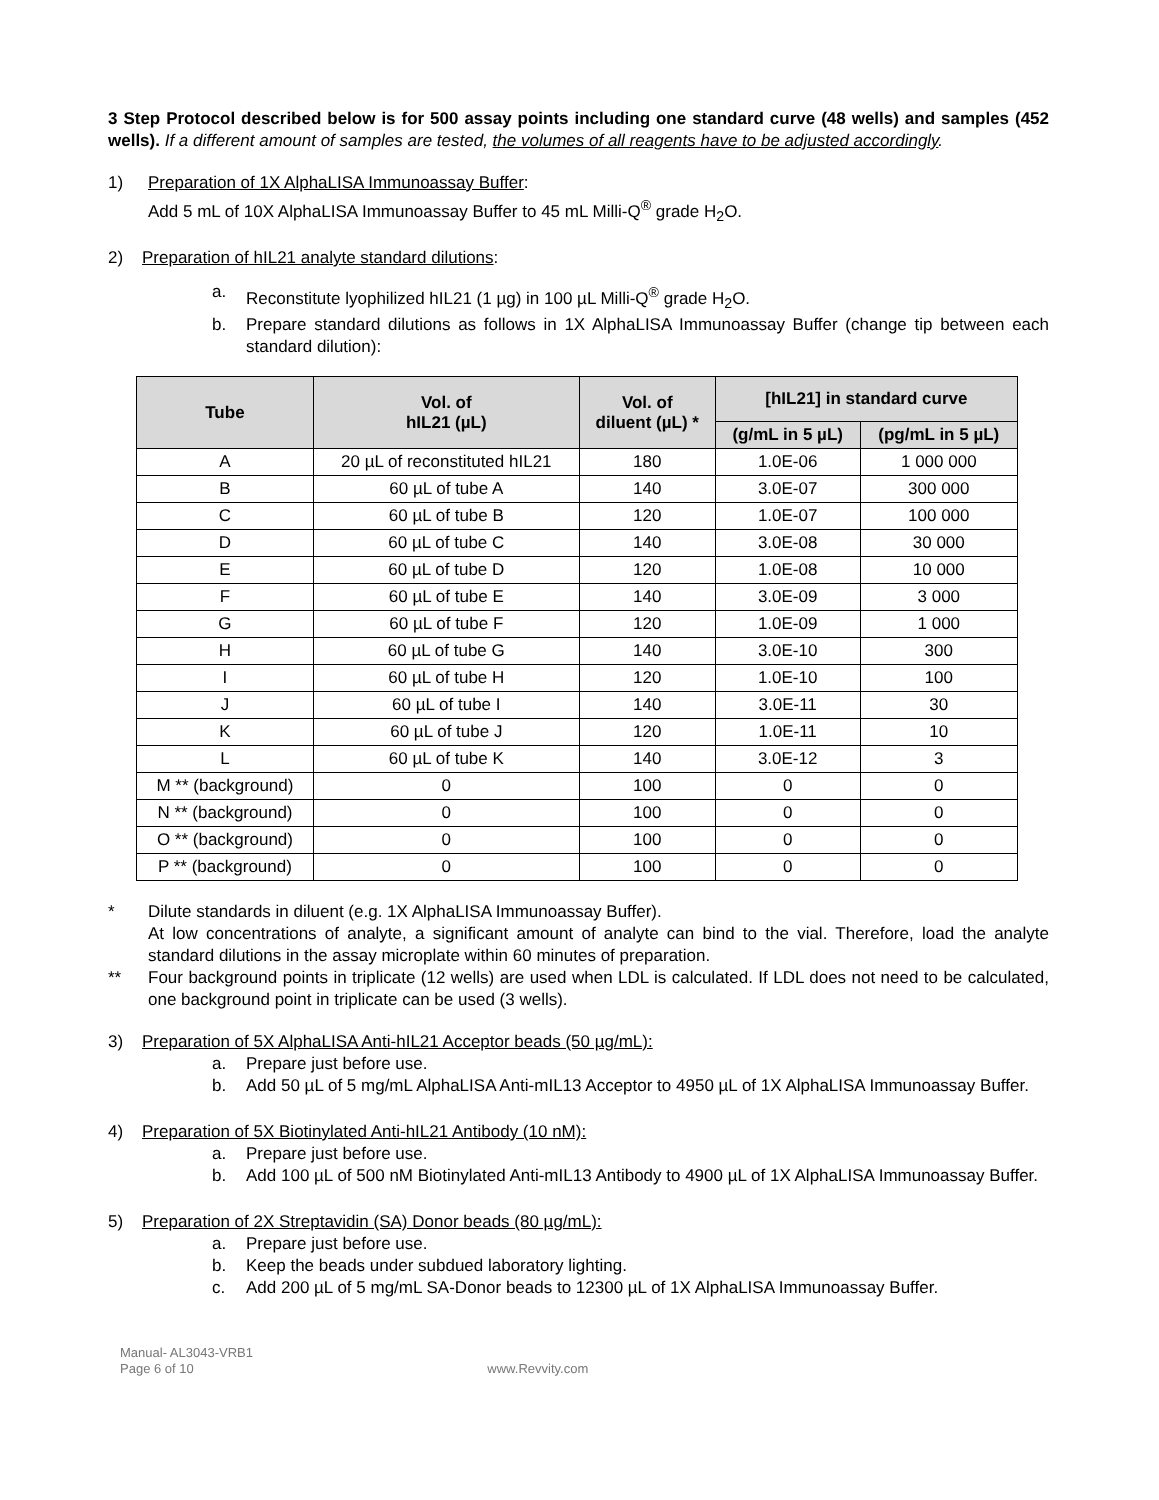3 Step Protocol described below is for 500 assay points including one standard curve (48 wells) and samples (452 wells). If a different amount of samples are tested, the volumes of all reagents have to be adjusted accordingly.
1) Preparation of 1X AlphaLISA Immunoassay Buffer:
Add 5 mL of 10X AlphaLISA Immunoassay Buffer to 45 mL Milli-Q<sup>®</sup> grade H<sub>2</sub>O.
2) Preparation of hIL21 analyte standard dilutions:
a. Reconstitute lyophilized hIL21 (1 µg) in 100 µL Milli-Q<sup>®</sup> grade H<sub>2</sub>O.
b. Prepare standard dilutions as follows in 1X AlphaLISA Immunoassay Buffer (change tip between each standard dilution):
| Tube | Vol. of hIL21 (µL) | Vol. of diluent (µL) * | [hIL21] in standard curve | |
| --- | --- | --- | --- | --- |
| | | | (g/mL in 5 µL) | (pg/mL in 5 µL) |
| A | 20 µL of reconstituted hIL21 | 180 | 1.0E-06 | 1 000 000 |
| B | 60 µL of tube A | 140 | 3.0E-07 | 300 000 |
| C | 60 µL of tube B | 120 | 1.0E-07 | 100 000 |
| D | 60 µL of tube C | 140 | 3.0E-08 | 30 000 |
| E | 60 µL of tube D | 120 | 1.0E-08 | 10 000 |
| F | 60 µL of tube E | 140 | 3.0E-09 | 3 000 |
| G | 60 µL of tube F | 120 | 1.0E-09 | 1 000 |
| H | 60 µL of tube G | 140 | 3.0E-10 | 300 |
| I | 60 µL of tube H | 120 | 1.0E-10 | 100 |
| J | 60 µL of tube I | 140 | 3.0E-11 | 30 |
| K | 60 µL of tube J | 120 | 1.0E-11 | 10 |
| L | 60 µL of tube K | 140 | 3.0E-12 | 3 |
| M ** (background) | 0 | 100 | 0 | 0 |
| N ** (background) | 0 | 100 | 0 | 0 |
| O ** (background) | 0 | 100 | 0 | 0 |
| P ** (background) | 0 | 100 | 0 | 0 |
* Dilute standards in diluent (e.g. 1X AlphaLISA Immunoassay Buffer).
At low concentrations of analyte, a significant amount of analyte can bind to the vial. Therefore, load the analyte standard dilutions in the assay microplate within 60 minutes of preparation.
** Four background points in triplicate (12 wells) are used when LDL is calculated. If LDL does not need to be calculated, one background point in triplicate can be used (3 wells).
3) Preparation of 5X AlphaLISA Anti-hIL21 Acceptor beads (50 µg/mL):
a. Prepare just before use.
b. Add 50 µL of 5 mg/mL AlphaLISA Anti-mIL13 Acceptor to 4950 µL of 1X AlphaLISA Immunoassay Buffer.
4) Preparation of 5X Biotinylated Anti-hIL21 Antibody (10 nM):
a. Prepare just before use.
b. Add 100 µL of 500 nM Biotinylated Anti-mIL13 Antibody to 4900 µL of 1X AlphaLISA Immunoassay Buffer.
5) Preparation of 2X Streptavidin (SA) Donor beads (80 µg/mL):
a. Prepare just before use.
b. Keep the beads under subdued laboratory lighting.
c. Add 200 µL of 5 mg/mL SA-Donor beads to 12300 µL of 1X AlphaLISA Immunoassay Buffer.
Manual- AL3043-VRB1
Page 6 of 10 www.Revvity.com